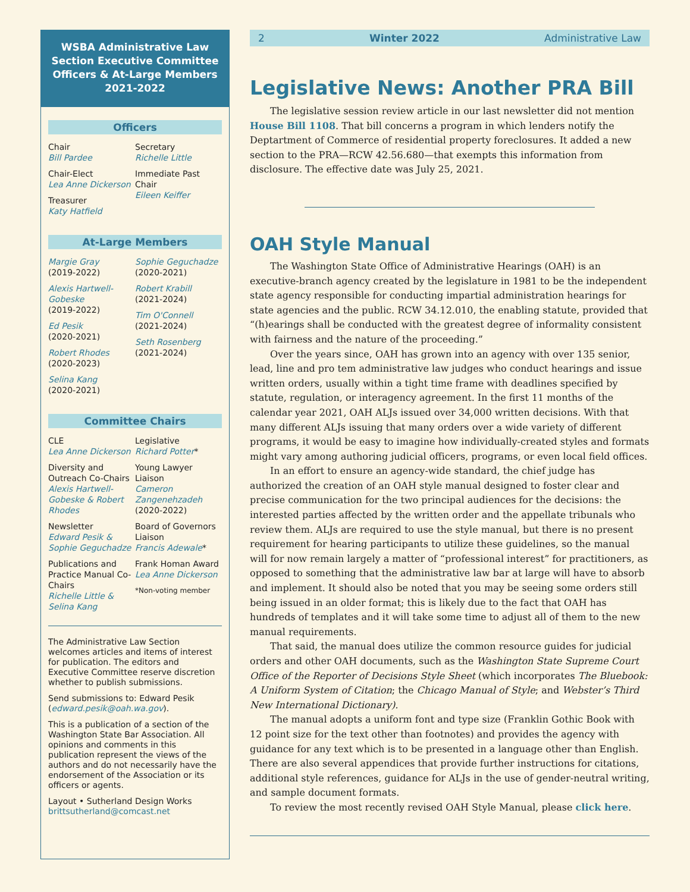WSBA Administrative Law Section Executive Committee Officers & At-Large Members
2021-2022
Officers
Chair
Bill Pardee
Chair-Elect
Lea Anne Dickerson
Treasurer
Katy Hatfield
Secretary
Richelle Little
Immediate Past Chair
Eileen Keiffer
At-Large Members
Margie Gray
(2019-2022)
Alexis Hartwell-Gobeske
(2019-2022)
Ed Pesik
(2020-2021)
Robert Rhodes
(2020-2023)
Selina Kang
(2020-2021)
Sophie Geguchadze
(2020-2021)
Robert Krabill
(2021-2024)
Tim O'Connell
(2021-2024)
Seth Rosenberg
(2021-2024)
Committee Chairs
CLE
Lea Anne Dickerson
Diversity and Outreach Co-Chairs
Alexis Hartwell-Gobeske & Robert Rhodes
Newsletter
Edward Pesik & Sophie Geguchadze
Publications and Practice Manual Co-Chairs
Richelle Little & Selina Kang
Legislative
Richard Potter*
Young Lawyer Liaison
Cameron Zangenehzadeh
(2020-2022)
Board of Governors Liaison
Francis Adewale*
Frank Homan Award
Lea Anne Dickerson
*Non-voting member
The Administrative Law Section welcomes articles and items of interest for publication. The editors and Executive Committee reserve discretion whether to publish submissions.
Send submissions to: Edward Pesik (edward.pesik@oah.wa.gov).
This is a publication of a section of the Washington State Bar Association. All opinions and comments in this publication represent the views of the authors and do not necessarily have the endorsement of the Association or its officers or agents.
Layout • Sutherland Design Works
brittsutherland@comcast.net
2 Winter 2022 Administrative Law
Legislative News: Another PRA Bill
The legislative session review article in our last newsletter did not mention House Bill 1108. That bill concerns a program in which lenders notify the Deptartment of Commerce of residential property foreclosures. It added a new section to the PRA—RCW 42.56.680—that exempts this information from disclosure. The effective date was July 25, 2021.
OAH Style Manual
The Washington State Office of Administrative Hearings (OAH) is an executive-branch agency created by the legislature in 1981 to be the independent state agency responsible for conducting impartial administration hearings for state agencies and the public. RCW 34.12.010, the enabling statute, provided that “(h)earings shall be conducted with the greatest degree of informality consistent with fairness and the nature of the proceeding.”
Over the years since, OAH has grown into an agency with over 135 senior, lead, line and pro tem administrative law judges who conduct hearings and issue written orders, usually within a tight time frame with deadlines specified by statute, regulation, or interagency agreement. In the first 11 months of the calendar year 2021, OAH ALJs issued over 34,000 written decisions. With that many different ALJs issuing that many orders over a wide variety of different programs, it would be easy to imagine how individually-created styles and formats might vary among authoring judicial officers, programs, or even local field offices.
In an effort to ensure an agency-wide standard, the chief judge has authorized the creation of an OAH style manual designed to foster clear and precise communication for the two principal audiences for the decisions: the interested parties affected by the written order and the appellate tribunals who review them. ALJs are required to use the style manual, but there is no present requirement for hearing participants to utilize these guidelines, so the manual will for now remain largely a matter of “professional interest” for practitioners, as opposed to something that the administrative law bar at large will have to absorb and implement. It should also be noted that you may be seeing some orders still being issued in an older format; this is likely due to the fact that OAH has hundreds of templates and it will take some time to adjust all of them to the new manual requirements.
That said, the manual does utilize the common resource guides for judicial orders and other OAH documents, such as the Washington State Supreme Court Office of the Reporter of Decisions Style Sheet (which incorporates The Bluebook: A Uniform System of Citation; the Chicago Manual of Style; and Webster’s Third New International Dictionary).
The manual adopts a uniform font and type size (Franklin Gothic Book with 12 point size for the text other than footnotes) and provides the agency with guidance for any text which is to be presented in a language other than English. There are also several appendices that provide further instructions for citations, additional style references, guidance for ALJs in the use of gender-neutral writing, and sample document formats.
To review the most recently revised OAH Style Manual, please click here.